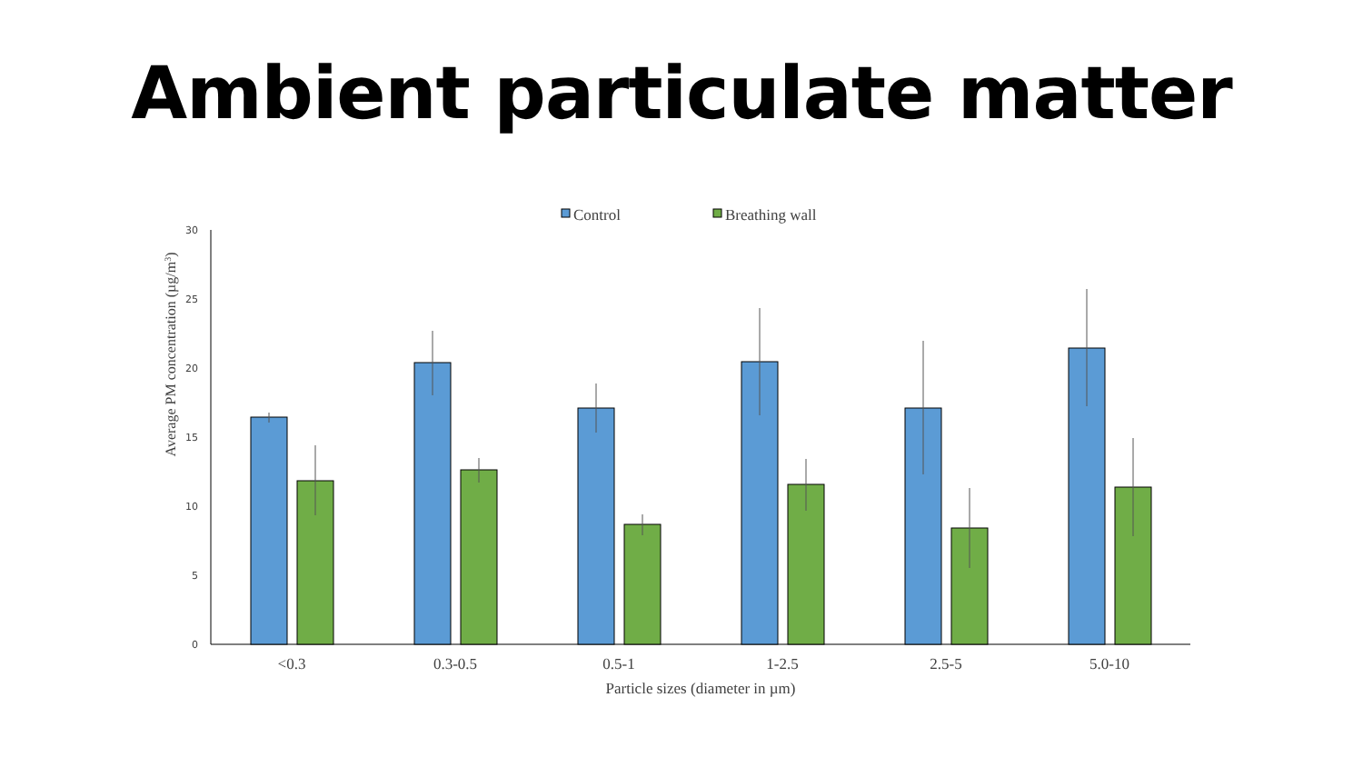Ambient particulate matter
Control
Breathing wall
30
25
20
15
10
5
0
Average PM concentration (µg/m3)
<0.3
0.3-0.5
0.5-1
1-2.5
2.5-5
5.0-10
Particle sizes (diameter in µm)